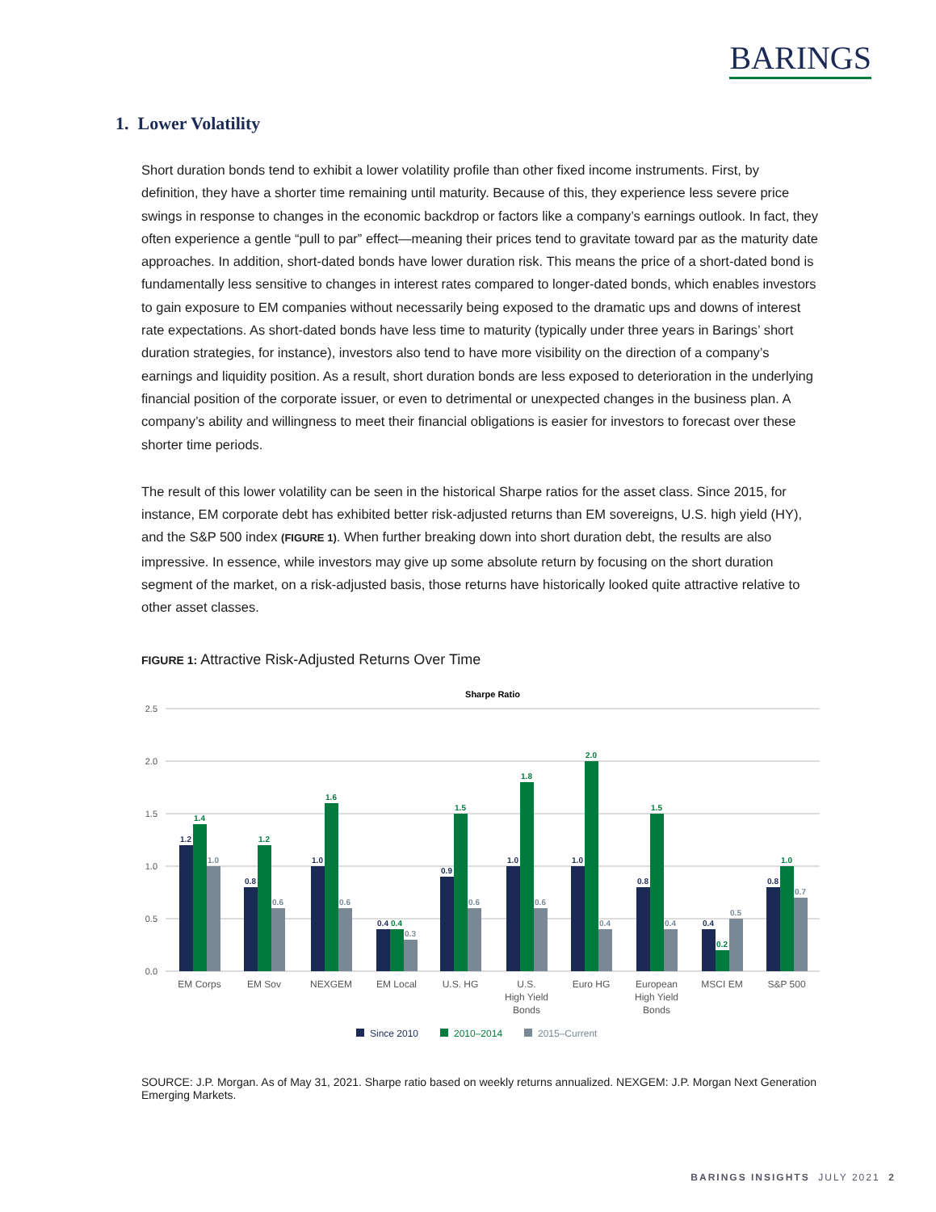BARINGS
1. Lower Volatility
Short duration bonds tend to exhibit a lower volatility profile than other fixed income instruments. First, by definition, they have a shorter time remaining until maturity. Because of this, they experience less severe price swings in response to changes in the economic backdrop or factors like a company’s earnings outlook. In fact, they often experience a gentle “pull to par” effect—meaning their prices tend to gravitate toward par as the maturity date approaches. In addition, short-dated bonds have lower duration risk. This means the price of a short-dated bond is fundamentally less sensitive to changes in interest rates compared to longer-dated bonds, which enables investors to gain exposure to EM companies without necessarily being exposed to the dramatic ups and downs of interest rate expectations. As short-dated bonds have less time to maturity (typically under three years in Barings’ short duration strategies, for instance), investors also tend to have more visibility on the direction of a company’s earnings and liquidity position. As a result, short duration bonds are less exposed to deterioration in the underlying financial position of the corporate issuer, or even to detrimental or unexpected changes in the business plan. A company’s ability and willingness to meet their financial obligations is easier for investors to forecast over these shorter time periods.
The result of this lower volatility can be seen in the historical Sharpe ratios for the asset class. Since 2015, for instance, EM corporate debt has exhibited better risk-adjusted returns than EM sovereigns, U.S. high yield (HY), and the S&P 500 index (FIGURE 1). When further breaking down into short duration debt, the results are also impressive. In essence, while investors may give up some absolute return by focusing on the short duration segment of the market, on a risk-adjusted basis, those returns have historically looked quite attractive relative to other asset classes.
FIGURE 1: Attractive Risk-Adjusted Returns Over Time
Sharpe Ratio
2.5
2.0
1.5
1.0
0.5
0.0
1.2
1.4
1.0
0.8
1.2
0.6
1.0
1.6
0.6
0.4
0.4
0.3
0.9
1.5
0.6
1.0
1.8
0.6
1.0
2.0
0.4
0.8
1.5
0.4
0.4
0.2
0.5
0.8
1.0
0.7
EM Corps
EM Sov
NEXGEM
EM Local
U.S. HG
U.S.
High Yield
Bonds
Euro HG
European
High Yield
Bonds
MSCI EM
S&P 500
Since 2010
2010–2014
2015–Current
SOURCE: J.P. Morgan. As of May 31, 2021. Sharpe ratio based on weekly returns annualized. NEXGEM: J.P. Morgan Next Generation Emerging Markets.
BARINGS INSIGHTS JULY 2021 2